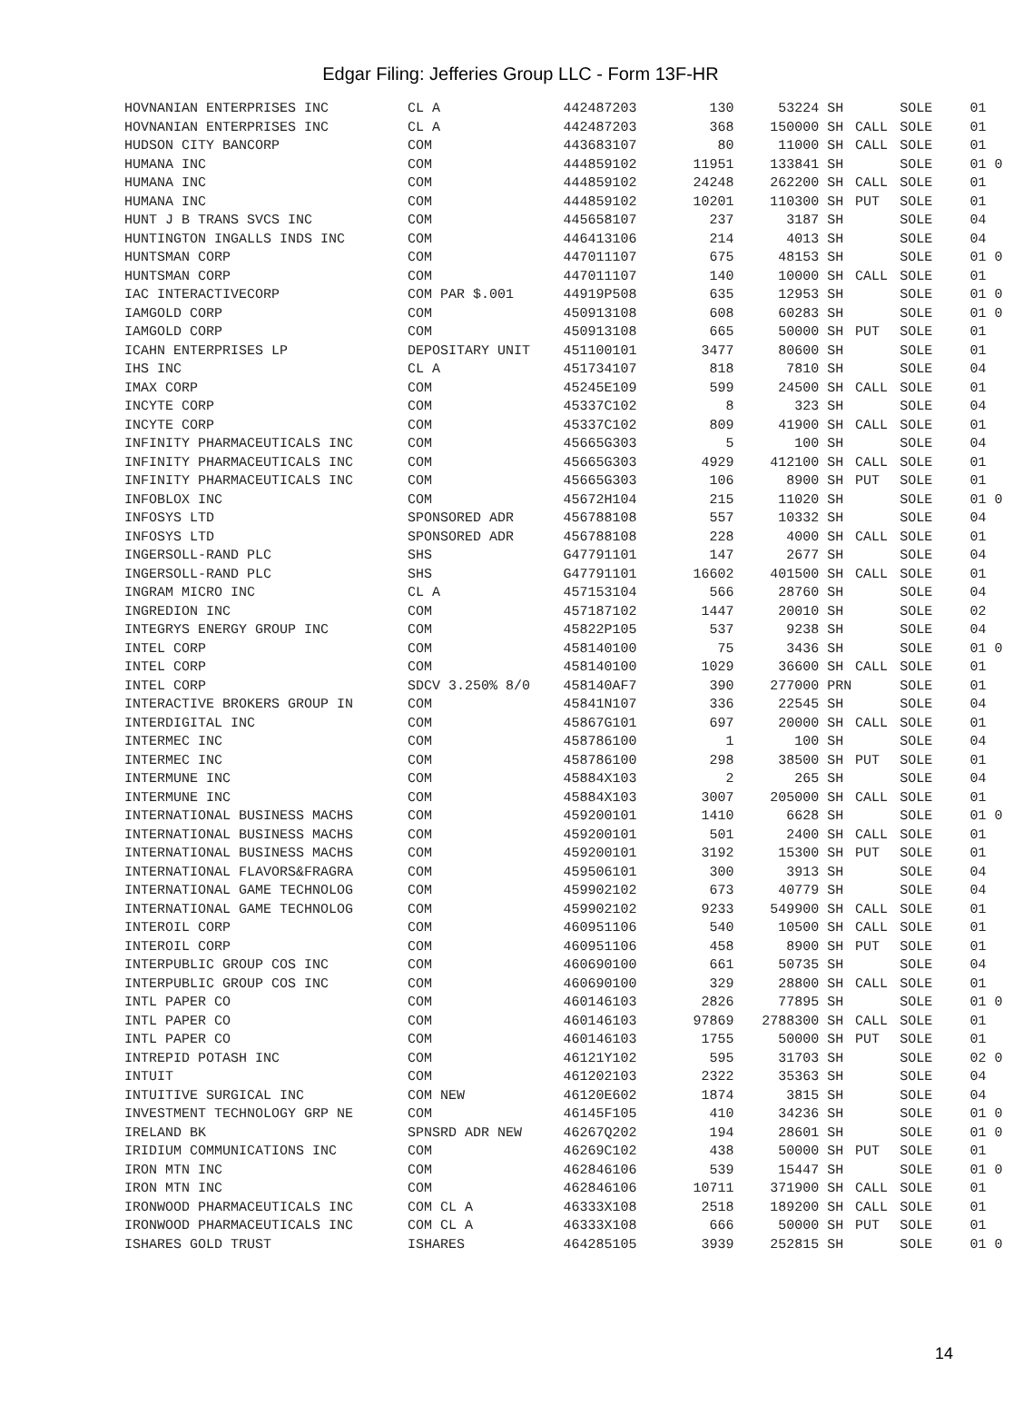Edgar Filing: Jefferies Group LLC - Form 13F-HR
| HOVNANIAN ENTERPRISES INC | CL A | 442487203 | 130 | 53224 | SH | | SOLE | 01 |
| HOVNANIAN ENTERPRISES INC | CL A | 442487203 | 368 | 150000 | SH | CALL | SOLE | 01 |
| HUDSON CITY BANCORP | COM | 443683107 | 80 | 11000 | SH | CALL | SOLE | 01 |
| HUMANA INC | COM | 444859102 | 11951 | 133841 | SH | | SOLE | 01 0 |
| HUMANA INC | COM | 444859102 | 24248 | 262200 | SH | CALL | SOLE | 01 |
| HUMANA INC | COM | 444859102 | 10201 | 110300 | SH | PUT | SOLE | 01 |
| HUNT J B TRANS SVCS INC | COM | 445658107 | 237 | 3187 | SH | | SOLE | 04 |
| HUNTINGTON INGALLS INDS INC | COM | 446413106 | 214 | 4013 | SH | | SOLE | 04 |
| HUNTSMAN CORP | COM | 447011107 | 675 | 48153 | SH | | SOLE | 01 0 |
| HUNTSMAN CORP | COM | 447011107 | 140 | 10000 | SH | CALL | SOLE | 01 |
| IAC INTERACTIVECORP | COM PAR $.001 | 44919P508 | 635 | 12953 | SH | | SOLE | 01 0 |
| IAMGOLD CORP | COM | 450913108 | 608 | 60283 | SH | | SOLE | 01 0 |
| IAMGOLD CORP | COM | 450913108 | 665 | 50000 | SH | PUT | SOLE | 01 |
| ICAHN ENTERPRISES LP | DEPOSITARY UNIT | 451100101 | 3477 | 80600 | SH | | SOLE | 01 |
| IHS INC | CL A | 451734107 | 818 | 7810 | SH | | SOLE | 04 |
| IMAX CORP | COM | 45245E109 | 599 | 24500 | SH | CALL | SOLE | 01 |
| INCYTE CORP | COM | 45337C102 | 8 | 323 | SH | | SOLE | 04 |
| INCYTE CORP | COM | 45337C102 | 809 | 41900 | SH | CALL | SOLE | 01 |
| INFINITY PHARMACEUTICALS INC | COM | 45665G303 | 5 | 100 | SH | | SOLE | 04 |
| INFINITY PHARMACEUTICALS INC | COM | 45665G303 | 4929 | 412100 | SH | CALL | SOLE | 01 |
| INFINITY PHARMACEUTICALS INC | COM | 45665G303 | 106 | 8900 | SH | PUT | SOLE | 01 |
| INFOBLOX INC | COM | 45672H104 | 215 | 11020 | SH | | SOLE | 01 0 |
| INFOSYS LTD | SPONSORED ADR | 456788108 | 557 | 10332 | SH | | SOLE | 04 |
| INFOSYS LTD | SPONSORED ADR | 456788108 | 228 | 4000 | SH | CALL | SOLE | 01 |
| INGERSOLL-RAND PLC | SHS | G47791101 | 147 | 2677 | SH | | SOLE | 04 |
| INGERSOLL-RAND PLC | SHS | G47791101 | 16602 | 401500 | SH | CALL | SOLE | 01 |
| INGRAM MICRO INC | CL A | 457153104 | 566 | 28760 | SH | | SOLE | 04 |
| INGREDION INC | COM | 457187102 | 1447 | 20010 | SH | | SOLE | 02 |
| INTEGRYS ENERGY GROUP INC | COM | 45822P105 | 537 | 9238 | SH | | SOLE | 04 |
| INTEL CORP | COM | 458140100 | 75 | 3436 | SH | | SOLE | 01 0 |
| INTEL CORP | COM | 458140100 | 1029 | 36600 | SH | CALL | SOLE | 01 |
| INTEL CORP | SDCV 3.250% 8/0 | 458140AF7 | 390 | 277000 | PRN | | SOLE | 01 |
| INTERACTIVE BROKERS GROUP IN | COM | 45841N107 | 336 | 22545 | SH | | SOLE | 04 |
| INTERDIGITAL INC | COM | 45867G101 | 697 | 20000 | SH | CALL | SOLE | 01 |
| INTERMEC INC | COM | 458786100 | 1 | 100 | SH | | SOLE | 04 |
| INTERMEC INC | COM | 458786100 | 298 | 38500 | SH | PUT | SOLE | 01 |
| INTERMUNE INC | COM | 45884X103 | 2 | 265 | SH | | SOLE | 04 |
| INTERMUNE INC | COM | 45884X103 | 3007 | 205000 | SH | CALL | SOLE | 01 |
| INTERNATIONAL BUSINESS MACHS | COM | 459200101 | 1410 | 6628 | SH | | SOLE | 01 0 |
| INTERNATIONAL BUSINESS MACHS | COM | 459200101 | 501 | 2400 | SH | CALL | SOLE | 01 |
| INTERNATIONAL BUSINESS MACHS | COM | 459200101 | 3192 | 15300 | SH | PUT | SOLE | 01 |
| INTERNATIONAL FLAVORS&FRAGRA | COM | 459506101 | 300 | 3913 | SH | | SOLE | 04 |
| INTERNATIONAL GAME TECHNOLOG | COM | 459902102 | 673 | 40779 | SH | | SOLE | 04 |
| INTERNATIONAL GAME TECHNOLOG | COM | 459902102 | 9233 | 549900 | SH | CALL | SOLE | 01 |
| INTEROIL CORP | COM | 460951106 | 540 | 10500 | SH | CALL | SOLE | 01 |
| INTEROIL CORP | COM | 460951106 | 458 | 8900 | SH | PUT | SOLE | 01 |
| INTERPUBLIC GROUP COS INC | COM | 460690100 | 661 | 50735 | SH | | SOLE | 04 |
| INTERPUBLIC GROUP COS INC | COM | 460690100 | 329 | 28800 | SH | CALL | SOLE | 01 |
| INTL PAPER CO | COM | 460146103 | 2826 | 77895 | SH | | SOLE | 01 0 |
| INTL PAPER CO | COM | 460146103 | 97869 | 2788300 | SH | CALL | SOLE | 01 |
| INTL PAPER CO | COM | 460146103 | 1755 | 50000 | SH | PUT | SOLE | 01 |
| INTREPID POTASH INC | COM | 46121Y102 | 595 | 31703 | SH | | SOLE | 02 0 |
| INTUIT | COM | 461202103 | 2322 | 35363 | SH | | SOLE | 04 |
| INTUITIVE SURGICAL INC | COM NEW | 46120E602 | 1874 | 3815 | SH | | SOLE | 04 |
| INVESTMENT TECHNOLOGY GRP NE | COM | 46145F105 | 410 | 34236 | SH | | SOLE | 01 0 |
| IRELAND BK | SPNSRD ADR NEW | 46267Q202 | 194 | 28601 | SH | | SOLE | 01 0 |
| IRIDIUM COMMUNICATIONS INC | COM | 46269C102 | 438 | 50000 | SH | PUT | SOLE | 01 |
| IRON MTN INC | COM | 462846106 | 539 | 15447 | SH | | SOLE | 01 0 |
| IRON MTN INC | COM | 462846106 | 10711 | 371900 | SH | CALL | SOLE | 01 |
| IRONWOOD PHARMACEUTICALS INC | COM CL A | 46333X108 | 2518 | 189200 | SH | CALL | SOLE | 01 |
| IRONWOOD PHARMACEUTICALS INC | COM CL A | 46333X108 | 666 | 50000 | SH | PUT | SOLE | 01 |
| ISHARES GOLD TRUST | ISHARES | 464285105 | 3939 | 252815 | SH | | SOLE | 01 0 |
14